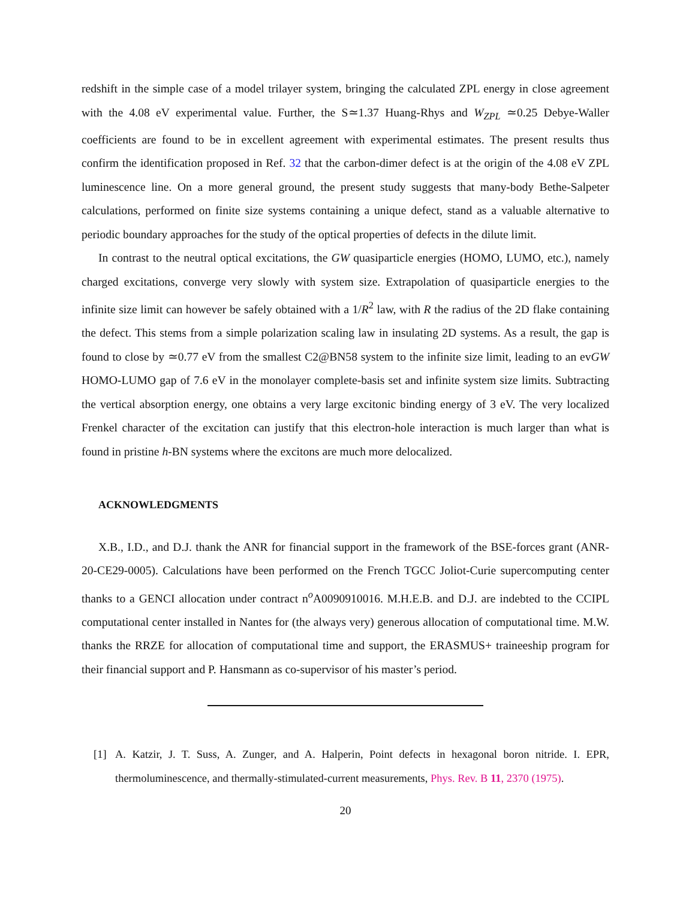redshift in the simple case of a model trilayer system, bringing the calculated ZPL energy in close agreement with the 4.08 eV experimental value. Further, the S≃1.37 Huang-Rhys and W<sub>ZPL</sub> ≃0.25 Debye-Waller coefficients are found to be in excellent agreement with experimental estimates. The present results thus confirm the identification proposed in Ref. 32 that the carbon-dimer defect is at the origin of the 4.08 eV ZPL luminescence line. On a more general ground, the present study suggests that many-body Bethe-Salpeter calculations, performed on finite size systems containing a unique defect, stand as a valuable alternative to periodic boundary approaches for the study of the optical properties of defects in the dilute limit.
In contrast to the neutral optical excitations, the GW quasiparticle energies (HOMO, LUMO, etc.), namely charged excitations, converge very slowly with system size. Extrapolation of quasiparticle energies to the infinite size limit can however be safely obtained with a 1/R<sup>2</sup> law, with R the radius of the 2D flake containing the defect. This stems from a simple polarization scaling law in insulating 2D systems. As a result, the gap is found to close by ≃0.77 eV from the smallest C2@BN58 system to the infinite size limit, leading to an evGW HOMO-LUMO gap of 7.6 eV in the monolayer complete-basis set and infinite system size limits. Subtracting the vertical absorption energy, one obtains a very large excitonic binding energy of 3 eV. The very localized Frenkel character of the excitation can justify that this electron-hole interaction is much larger than what is found in pristine h-BN systems where the excitons are much more delocalized.
ACKNOWLEDGMENTS
X.B., I.D., and D.J. thank the ANR for financial support in the framework of the BSE-forces grant (ANR-20-CE29-0005). Calculations have been performed on the French TGCC Joliot-Curie supercomputing center thanks to a GENCI allocation under contract n<sup>o</sup>A0090910016. M.H.E.B. and D.J. are indebted to the CCIPL computational center installed in Nantes for (the always very) generous allocation of computational time. M.W. thanks the RRZE for allocation of computational time and support, the ERASMUS+ traineeship program for their financial support and P. Hansmann as co-supervisor of his master’s period.
[1] A. Katzir, J. T. Suss, A. Zunger, and A. Halperin, Point defects in hexagonal boron nitride. I. EPR, thermoluminescence, and thermally-stimulated-current measurements, Phys. Rev. B 11, 2370 (1975).
20